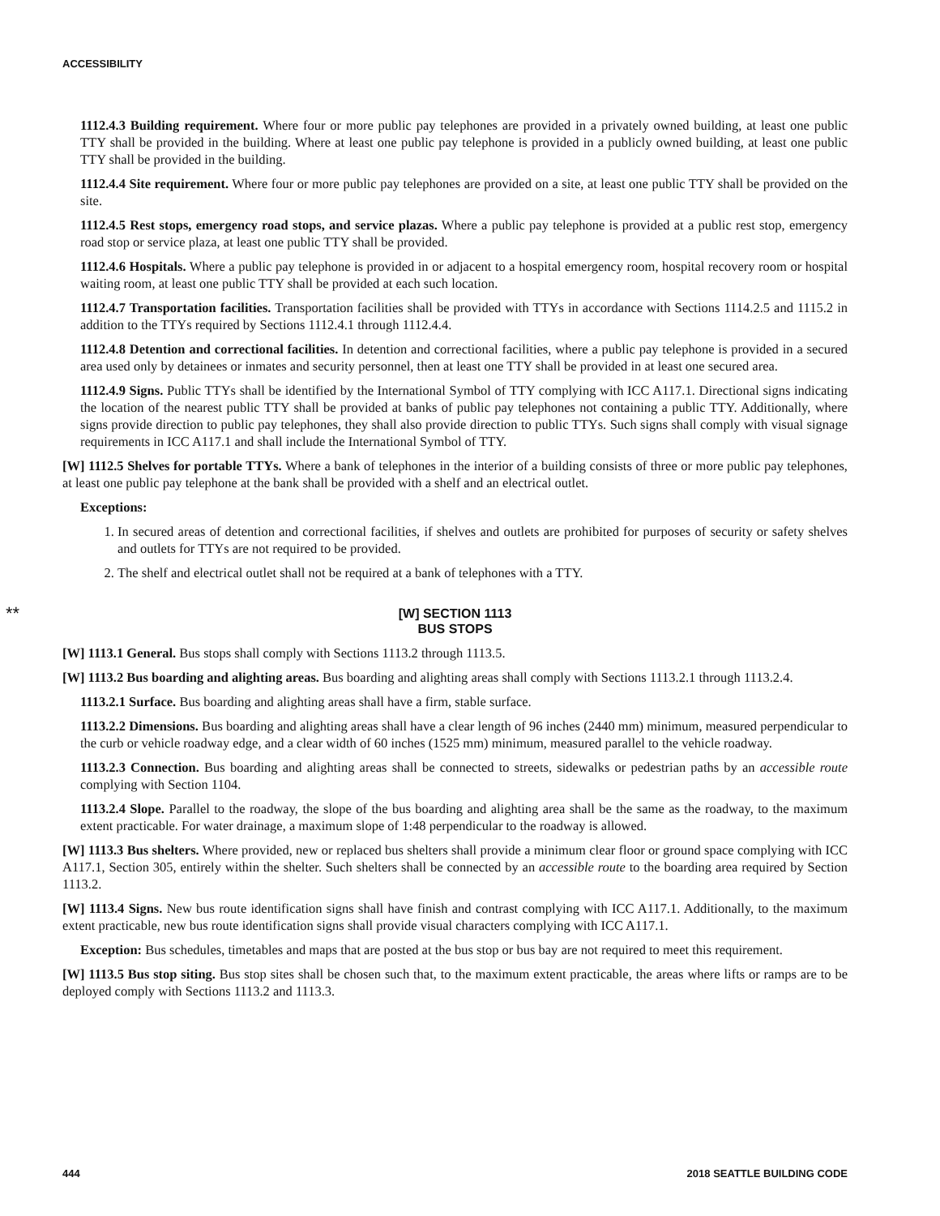ACCESSIBILITY
1112.4.3 Building requirement. Where four or more public pay telephones are provided in a privately owned building, at least one public TTY shall be provided in the building. Where at least one public pay telephone is provided in a publicly owned building, at least one public TTY shall be provided in the building.
1112.4.4 Site requirement. Where four or more public pay telephones are provided on a site, at least one public TTY shall be provided on the site.
1112.4.5 Rest stops, emergency road stops, and service plazas. Where a public pay telephone is provided at a public rest stop, emergency road stop or service plaza, at least one public TTY shall be provided.
1112.4.6 Hospitals. Where a public pay telephone is provided in or adjacent to a hospital emergency room, hospital recovery room or hospital waiting room, at least one public TTY shall be provided at each such location.
1112.4.7 Transportation facilities. Transportation facilities shall be provided with TTYs in accordance with Sections 1114.2.5 and 1115.2 in addition to the TTYs required by Sections 1112.4.1 through 1112.4.4.
1112.4.8 Detention and correctional facilities. In detention and correctional facilities, where a public pay telephone is provided in a secured area used only by detainees or inmates and security personnel, then at least one TTY shall be provided in at least one secured area.
1112.4.9 Signs. Public TTYs shall be identified by the International Symbol of TTY complying with ICC A117.1. Directional signs indicating the location of the nearest public TTY shall be provided at banks of public pay telephones not containing a public TTY. Additionally, where signs provide direction to public pay telephones, they shall also provide direction to public TTYs. Such signs shall comply with visual signage requirements in ICC A117.1 and shall include the International Symbol of TTY.
[W] 1112.5 Shelves for portable TTYs. Where a bank of telephones in the interior of a building consists of three or more public pay telephones, at least one public pay telephone at the bank shall be provided with a shelf and an electrical outlet.
Exceptions:
1. In secured areas of detention and correctional facilities, if shelves and outlets are prohibited for purposes of security or safety shelves and outlets for TTYs are not required to be provided.
2. The shelf and electrical outlet shall not be required at a bank of telephones with a TTY.
** [W] SECTION 1113
BUS STOPS
[W] 1113.1 General. Bus stops shall comply with Sections 1113.2 through 1113.5.
[W] 1113.2 Bus boarding and alighting areas. Bus boarding and alighting areas shall comply with Sections 1113.2.1 through 1113.2.4.
1113.2.1 Surface. Bus boarding and alighting areas shall have a firm, stable surface.
1113.2.2 Dimensions. Bus boarding and alighting areas shall have a clear length of 96 inches (2440 mm) minimum, measured perpendicular to the curb or vehicle roadway edge, and a clear width of 60 inches (1525 mm) minimum, measured parallel to the vehicle roadway.
1113.2.3 Connection. Bus boarding and alighting areas shall be connected to streets, sidewalks or pedestrian paths by an accessible route complying with Section 1104.
1113.2.4 Slope. Parallel to the roadway, the slope of the bus boarding and alighting area shall be the same as the roadway, to the maximum extent practicable. For water drainage, a maximum slope of 1:48 perpendicular to the roadway is allowed.
[W] 1113.3 Bus shelters. Where provided, new or replaced bus shelters shall provide a minimum clear floor or ground space complying with ICC A117.1, Section 305, entirely within the shelter. Such shelters shall be connected by an accessible route to the boarding area required by Section 1113.2.
[W] 1113.4 Signs. New bus route identification signs shall have finish and contrast complying with ICC A117.1. Additionally, to the maximum extent practicable, new bus route identification signs shall provide visual characters complying with ICC A117.1.
Exception: Bus schedules, timetables and maps that are posted at the bus stop or bus bay are not required to meet this requirement.
[W] 1113.5 Bus stop siting. Bus stop sites shall be chosen such that, to the maximum extent practicable, the areas where lifts or ramps are to be deployed comply with Sections 1113.2 and 1113.3.
444 2018 SEATTLE BUILDING CODE